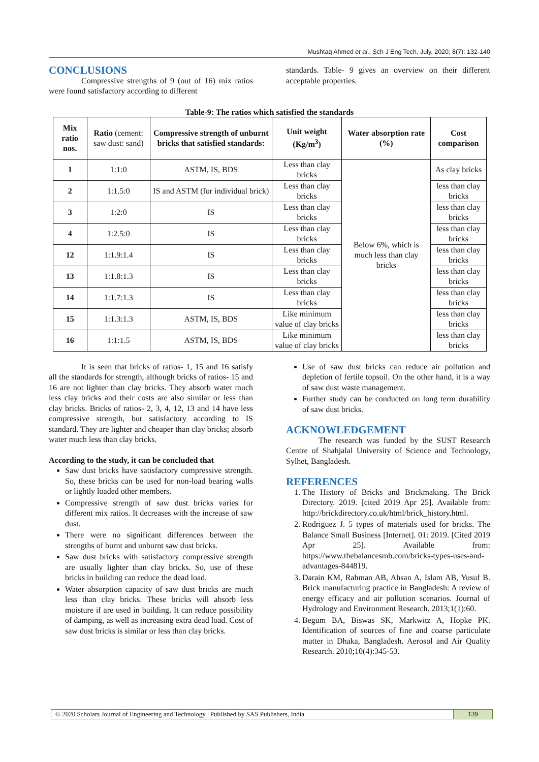Mushtaq Ahmed et al., Sch J Eng Tech, July, 2020; 8(7): 132-140
CONCLUSIONS
Compressive strengths of 9 (out of 16) mix ratios were found satisfactory according to different
standards. Table- 9 gives an overview on their different acceptable properties.
Table-9: The ratios which satisfied the standards
| Mix ratio nos. | Ratio (cement: saw dust: sand) | Compressive strength of unburnt bricks that satisfied standards: | Unit weight (Kg/m<sup>3</sup>) | Water absorption rate (%) | Cost comparison |
| --- | --- | --- | --- | --- | --- |
| 1 | 1:1:0 | ASTM, IS, BDS | Less than clay bricks | Below 6%, which is much less than clay bricks | As clay bricks |
| 2 | 1:1.5:0 | IS and ASTM (for individual brick) | Less than clay bricks | | less than clay bricks |
| 3 | 1:2:0 | IS | Less than clay bricks | | less than clay bricks |
| 4 | 1:2.5:0 | IS | Less than clay bricks | | less than clay bricks |
| 12 | 1:1.9:1.4 | IS | Less than clay bricks | | less than clay bricks |
| 13 | 1:1.8:1.3 | IS | Less than clay bricks | | less than clay bricks |
| 14 | 1:1.7:1.3 | IS | Less than clay bricks | | less than clay bricks |
| 15 | 1:1.3:1.3 | ASTM, IS, BDS | Like minimum value of clay bricks | | less than clay bricks |
| 16 | 1:1:1.5 | ASTM, IS, BDS | Like minimum value of clay bricks | | less than clay bricks |
It is seen that bricks of ratios- 1, 15 and 16 satisfy all the standards for strength, although bricks of ratios- 15 and 16 are not lighter than clay bricks. They absorb water much less clay bricks and their costs are also similar or less than clay bricks. Bricks of ratios- 2, 3, 4, 12, 13 and 14 have less compressive strength, but satisfactory according to IS standard. They are lighter and cheaper than clay bricks; absorb water much less than clay bricks.
According to the study, it can be concluded that
Saw dust bricks have satisfactory compressive strength. So, these bricks can be used for non-load bearing walls or lightly loaded other members.
Compressive strength of saw dust bricks varies for different mix ratios. It decreases with the increase of saw dust.
There were no significant differences between the strengths of burnt and unburnt saw dust bricks.
Saw dust bricks with satisfactory compressive strength are usually lighter than clay bricks. So, use of these bricks in building can reduce the dead load.
Water absorption capacity of saw dust bricks are much less than clay bricks. These bricks will absorb less moisture if are used in building. It can reduce possibility of damping, as well as increasing extra dead load. Cost of saw dust bricks is similar or less than clay bricks.
Use of saw dust bricks can reduce air pollution and depletion of fertile topsoil. On the other hand, it is a way of saw dust waste management.
Further study can be conducted on long term durability of saw dust bricks.
ACKNOWLEDGEMENT
The research was funded by the SUST Research Centre of Shahjalal University of Science and Technology, Sylhet, Bangladesh.
REFERENCES
1. The History of Bricks and Brickmaking. The Brick Directory. 2019. [cited 2019 Apr 25]. Available from: http://brickdirectory.co.uk/html/brick_history.html.
2. Rodriguez J. 5 types of materials used for bricks. The Balance Small Business [Internet]. 01: 2019. [Cited 2019 Apr 25]. Available from: https://www.thebalancesmb.com/bricks-types-uses-and-advantages-844819.
3. Darain KM, Rahman AB, Ahsan A, Islam AB, Yusuf B. Brick manufacturing practice in Bangladesh: A review of energy efficacy and air pollution scenarios. Journal of Hydrology and Environment Research. 2013;1(1):60.
4. Begum BA, Biswas SK, Markwitz A, Hopke PK. Identification of sources of fine and coarse particulate matter in Dhaka, Bangladesh. Aerosol and Air Quality Research. 2010;10(4):345-53.
© 2020 Scholars Journal of Engineering and Technology | Published by SAS Publishers, India
139